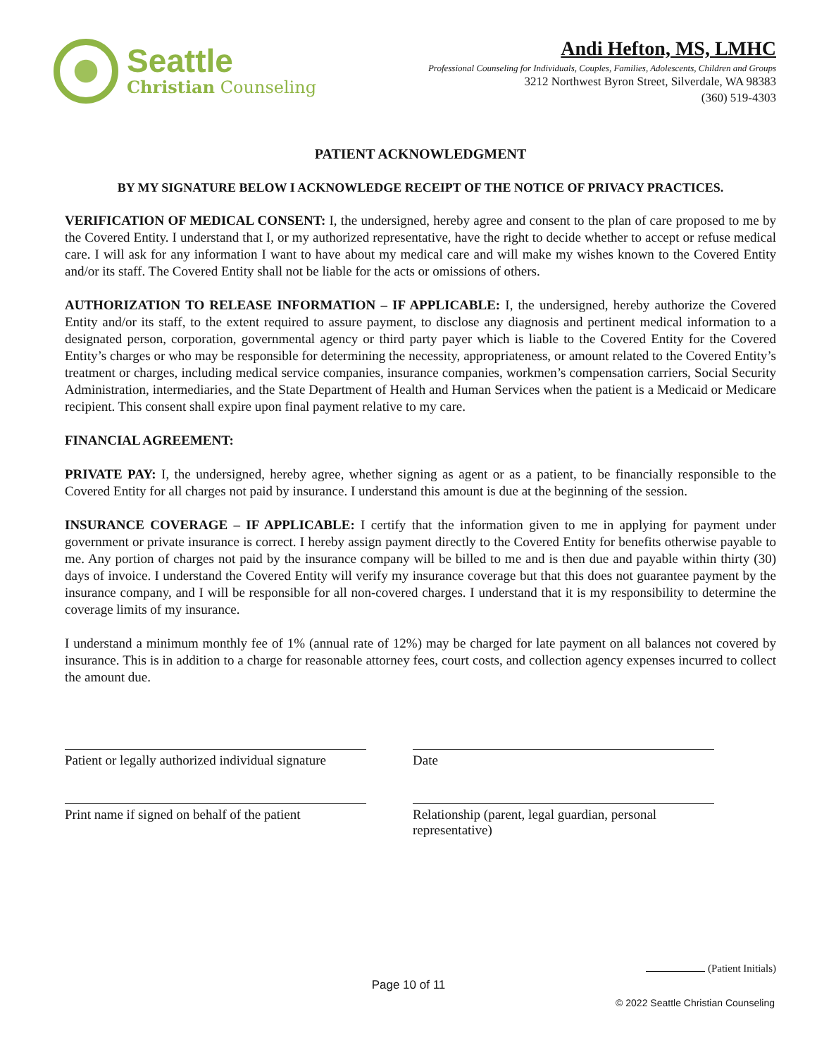Seattle
Christian Counseling
Andi Hefton, MS, LMHC
Professional Counseling for Individuals, Couples, Families, Adolescents, Children and Groups
3212 Northwest Byron Street, Silverdale, WA 98383
(360) 519-4303
PATIENT ACKNOWLEDGMENT
BY MY SIGNATURE BELOW I ACKNOWLEDGE RECEIPT OF THE NOTICE OF PRIVACY PRACTICES.
VERIFICATION OF MEDICAL CONSENT: I, the undersigned, hereby agree and consent to the plan of care proposed to me by the Covered Entity. I understand that I, or my authorized representative, have the right to decide whether to accept or refuse medical care. I will ask for any information I want to have about my medical care and will make my wishes known to the Covered Entity and/or its staff. The Covered Entity shall not be liable for the acts or omissions of others.
AUTHORIZATION TO RELEASE INFORMATION – IF APPLICABLE: I, the undersigned, hereby authorize the Covered Entity and/or its staff, to the extent required to assure payment, to disclose any diagnosis and pertinent medical information to a designated person, corporation, governmental agency or third party payer which is liable to the Covered Entity for the Covered Entity’s charges or who may be responsible for determining the necessity, appropriateness, or amount related to the Covered Entity’s treatment or charges, including medical service companies, insurance companies, workmen’s compensation carriers, Social Security Administration, intermediaries, and the State Department of Health and Human Services when the patient is a Medicaid or Medicare recipient. This consent shall expire upon final payment relative to my care.
FINANCIAL AGREEMENT:
PRIVATE PAY: I, the undersigned, hereby agree, whether signing as agent or as a patient, to be financially responsible to the Covered Entity for all charges not paid by insurance. I understand this amount is due at the beginning of the session.
INSURANCE COVERAGE – IF APPLICABLE: I certify that the information given to me in applying for payment under government or private insurance is correct. I hereby assign payment directly to the Covered Entity for benefits otherwise payable to me. Any portion of charges not paid by the insurance company will be billed to me and is then due and payable within thirty (30) days of invoice. I understand the Covered Entity will verify my insurance coverage but that this does not guarantee payment by the insurance company, and I will be responsible for all non-covered charges. I understand that it is my responsibility to determine the coverage limits of my insurance.
I understand a minimum monthly fee of 1% (annual rate of 12%) may be charged for late payment on all balances not covered by insurance. This is in addition to a charge for reasonable attorney fees, court costs, and collection agency expenses incurred to collect the amount due.
Patient or legally authorized individual signature
Date
Print name if signed on behalf of the patient
Relationship (parent, legal guardian, personal representative)
(Patient Initials)
Page 10 of 11
© 2022 Seattle Christian Counseling